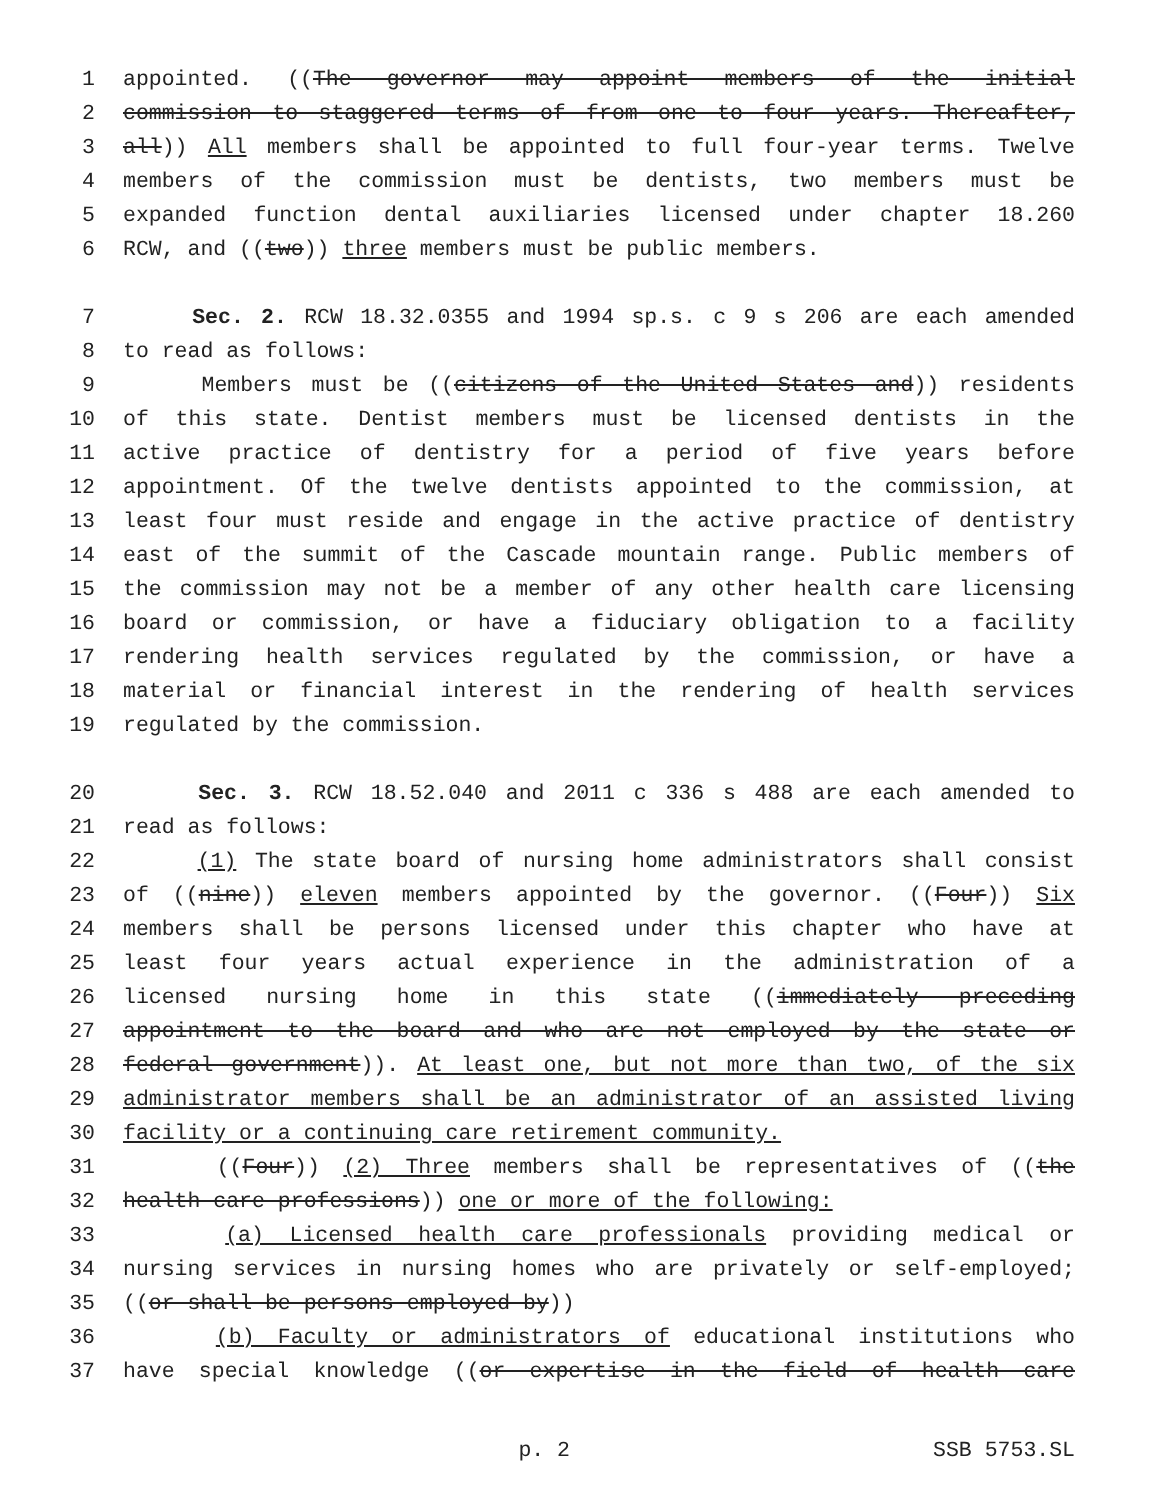1 appointed. ((The governor may appoint members of the initial
2 commission to staggered terms of from one to four years. Thereafter,
3 all)) All members shall be appointed to full four-year terms. Twelve
4 members of the commission must be dentists, two members must be
5 expanded function dental auxiliaries licensed under chapter 18.260
6 RCW, and ((two)) three members must be public members.
7 Sec. 2. RCW 18.32.0355 and 1994 sp.s. c 9 s 206 are each amended
8 to read as follows:
9 Members must be ((citizens of the United States and)) residents
10 of this state. Dentist members must be licensed dentists in the
11 active practice of dentistry for a period of five years before
12 appointment. Of the twelve dentists appointed to the commission, at
13 least four must reside and engage in the active practice of dentistry
14 east of the summit of the Cascade mountain range. Public members of
15 the commission may not be a member of any other health care licensing
16 board or commission, or have a fiduciary obligation to a facility
17 rendering health services regulated by the commission, or have a
18 material or financial interest in the rendering of health services
19 regulated by the commission.
20 Sec. 3. RCW 18.52.040 and 2011 c 336 s 488 are each amended to
21 read as follows:
22 (1) The state board of nursing home administrators shall consist
23 of ((nine)) eleven members appointed by the governor. ((Four)) Six
24 members shall be persons licensed under this chapter who have at
25 least four years actual experience in the administration of a
26 licensed nursing home in this state ((immediately preceding
27 appointment to the board and who are not employed by the state or
28 federal government)). At least one, but not more than two, of the six
29 administrator members shall be an administrator of an assisted living
30 facility or a continuing care retirement community.
31 ((Four)) (2) Three members shall be representatives of ((the
32 health care professions)) one or more of the following:
33 (a) Licensed health care professionals providing medical or
34 nursing services in nursing homes who are privately or self-employed;
35 ((or shall be persons employed by))
36 (b) Faculty or administrators of educational institutions who
37 have special knowledge ((or expertise in the field of health care
p. 2 SSB 5753.SL